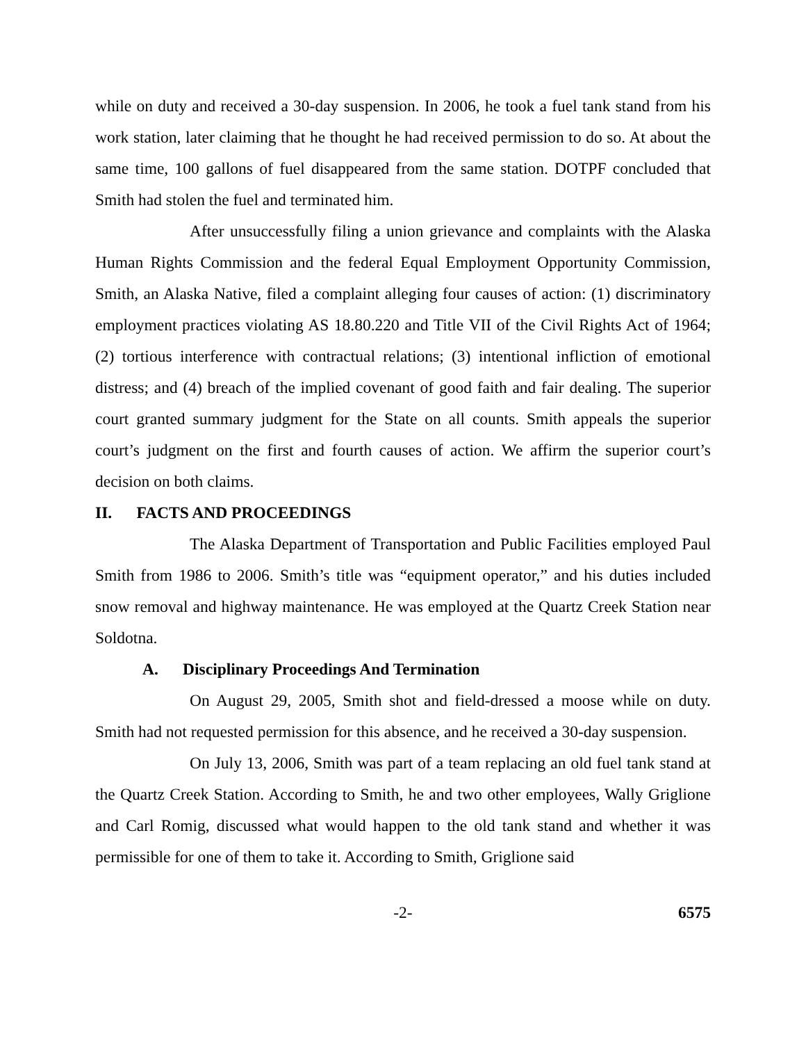while on duty and received a 30-day suspension. In 2006, he took a fuel tank stand from his work station, later claiming that he thought he had received permission to do so. At about the same time, 100 gallons of fuel disappeared from the same station. DOTPF concluded that Smith had stolen the fuel and terminated him.
After unsuccessfully filing a union grievance and complaints with the Alaska Human Rights Commission and the federal Equal Employment Opportunity Commission, Smith, an Alaska Native, filed a complaint alleging four causes of action: (1) discriminatory employment practices violating AS 18.80.220 and Title VII of the Civil Rights Act of 1964; (2) tortious interference with contractual relations; (3) intentional infliction of emotional distress; and (4) breach of the implied covenant of good faith and fair dealing. The superior court granted summary judgment for the State on all counts. Smith appeals the superior court’s judgment on the first and fourth causes of action. We affirm the superior court’s decision on both claims.
II. FACTS AND PROCEEDINGS
The Alaska Department of Transportation and Public Facilities employed Paul Smith from 1986 to 2006. Smith’s title was “equipment operator,” and his duties included snow removal and highway maintenance. He was employed at the Quartz Creek Station near Soldotna.
A. Disciplinary Proceedings And Termination
On August 29, 2005, Smith shot and field-dressed a moose while on duty. Smith had not requested permission for this absence, and he received a 30-day suspension.
On July 13, 2006, Smith was part of a team replacing an old fuel tank stand at the Quartz Creek Station. According to Smith, he and two other employees, Wally Griglione and Carl Romig, discussed what would happen to the old tank stand and whether it was permissible for one of them to take it. According to Smith, Griglione said
-2- 6575